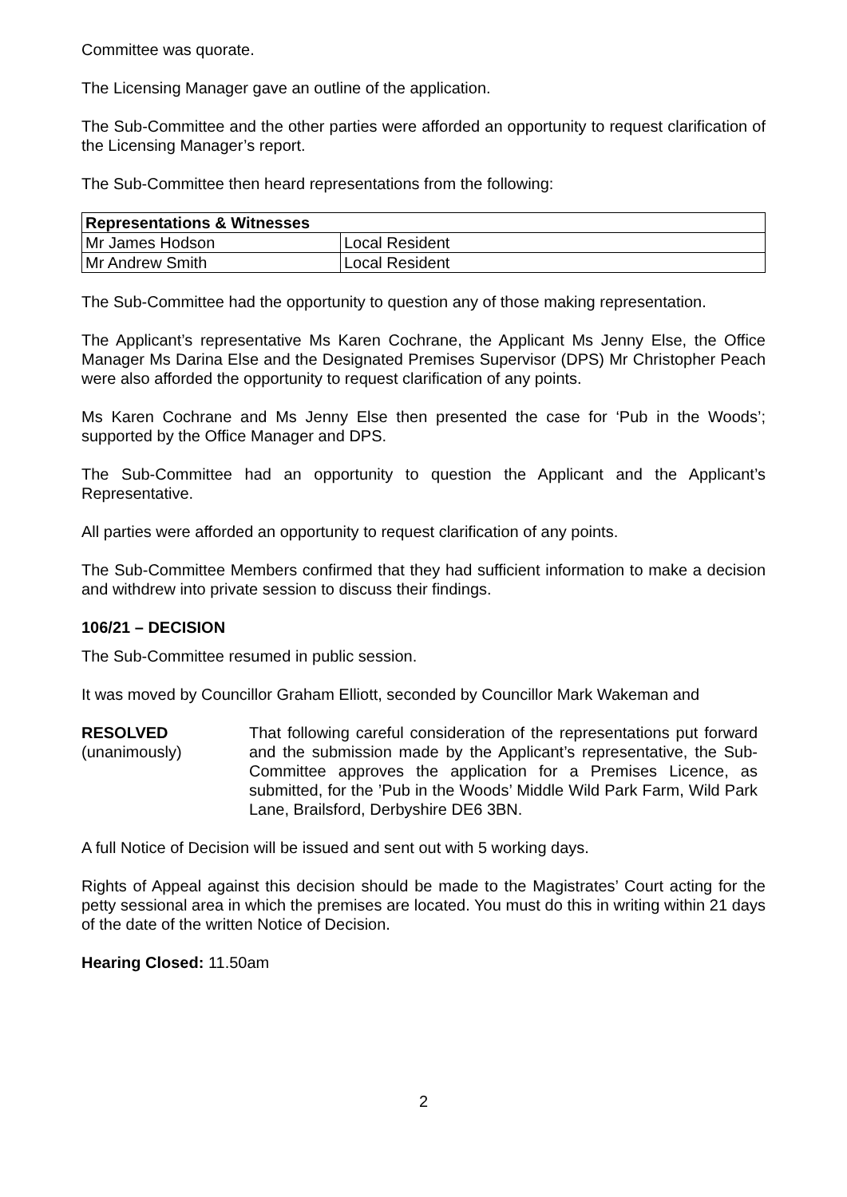Committee was quorate.
The Licensing Manager gave an outline of the application.
The Sub-Committee and the other parties were afforded an opportunity to request clarification of the Licensing Manager’s report.
The Sub-Committee then heard representations from the following:
| Representations & Witnesses | |
| --- | --- |
| Mr James Hodson | Local Resident |
| Mr Andrew Smith | Local Resident |
The Sub-Committee had the opportunity to question any of those making representation.
The Applicant’s representative Ms Karen Cochrane, the Applicant Ms Jenny Else, the Office Manager Ms Darina Else and the Designated Premises Supervisor (DPS) Mr Christopher Peach were also afforded the opportunity to request clarification of any points.
Ms Karen Cochrane and Ms Jenny Else then presented the case for ‘Pub in the Woods’; supported by the Office Manager and DPS.
The Sub-Committee had an opportunity to question the Applicant and the Applicant’s Representative.
All parties were afforded an opportunity to request clarification of any points.
The Sub-Committee Members confirmed that they had sufficient information to make a decision and withdrew into private session to discuss their findings.
106/21 – DECISION
The Sub-Committee resumed in public session.
It was moved by Councillor Graham Elliott, seconded by Councillor Mark Wakeman and
RESOLVED
(unanimously)
That following careful consideration of the representations put forward and the submission made by the Applicant’s representative, the Sub-Committee approves the application for a Premises Licence, as submitted, for the ’Pub in the Woods’ Middle Wild Park Farm, Wild Park Lane, Brailsford, Derbyshire DE6 3BN.
A full Notice of Decision will be issued and sent out with 5 working days.
Rights of Appeal against this decision should be made to the Magistrates’ Court acting for the petty sessional area in which the premises are located. You must do this in writing within 21 days of the date of the written Notice of Decision.
Hearing Closed: 11.50am
2